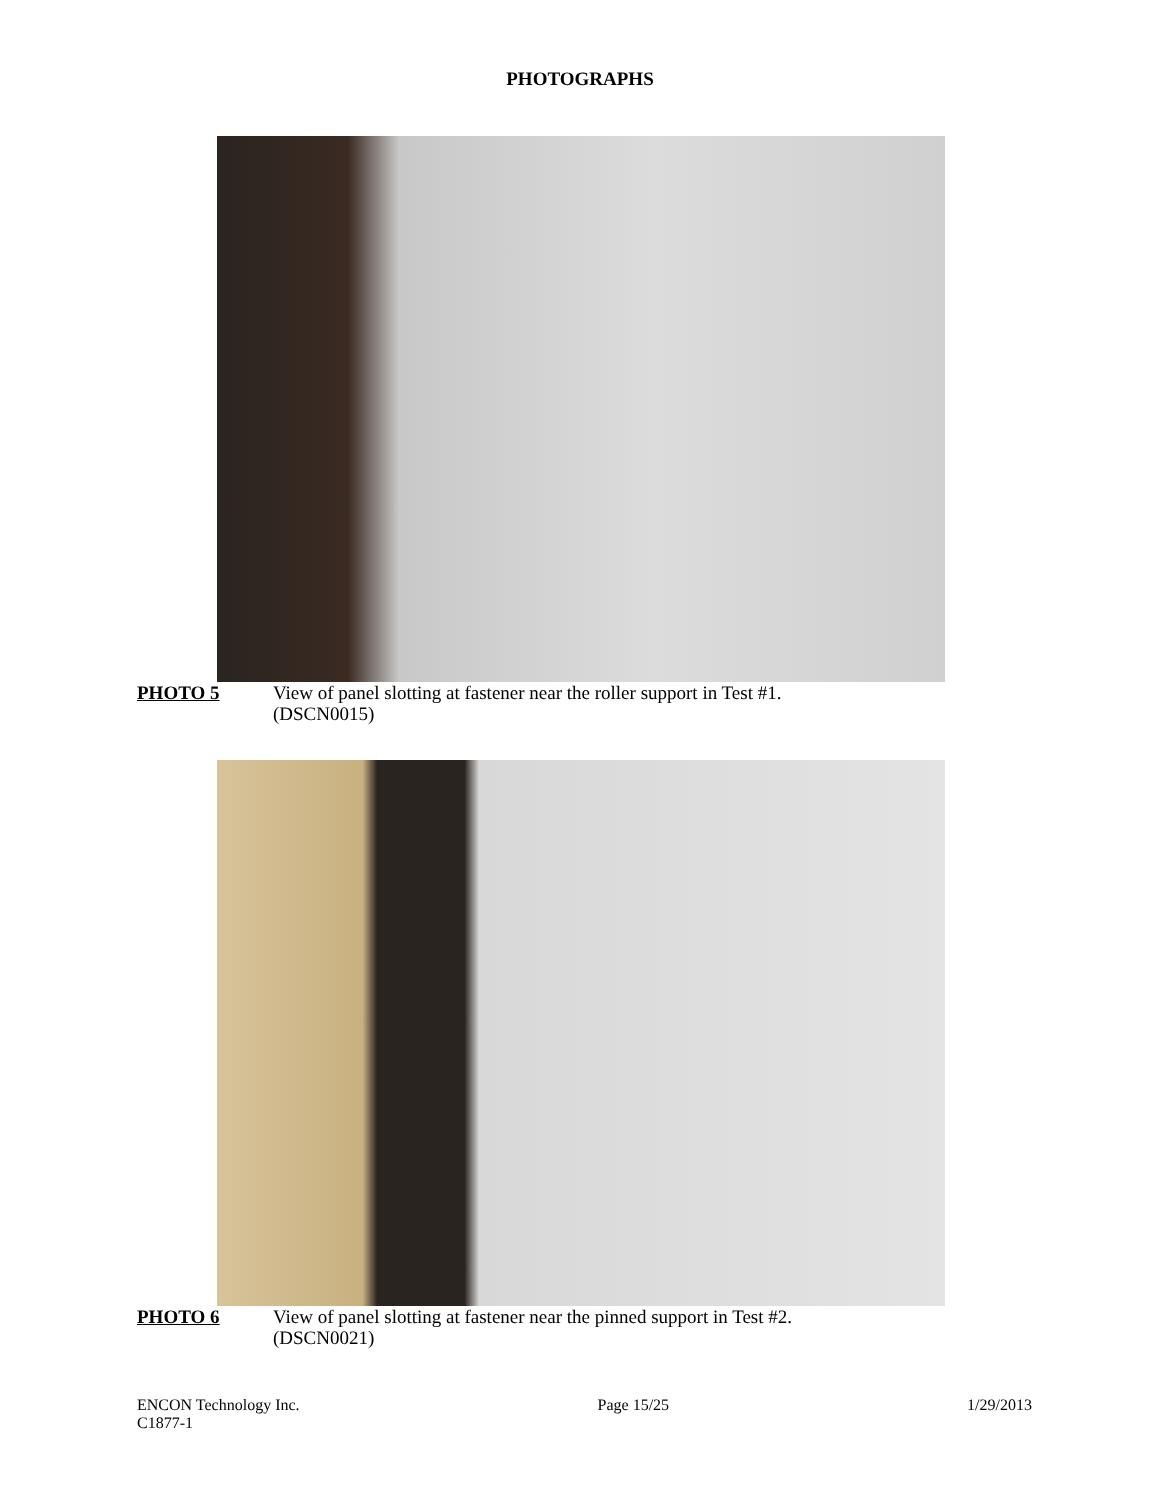PHOTOGRAPHS
PHOTO 5 View of panel slotting at fastener near the roller support in Test #1.
(DSCN0015)
PHOTO 6 View of panel slotting at fastener near the pinned support in Test #2.
(DSCN0021)
ENCON Technology Inc.
C1877-1
Page 15/25 1/29/2013